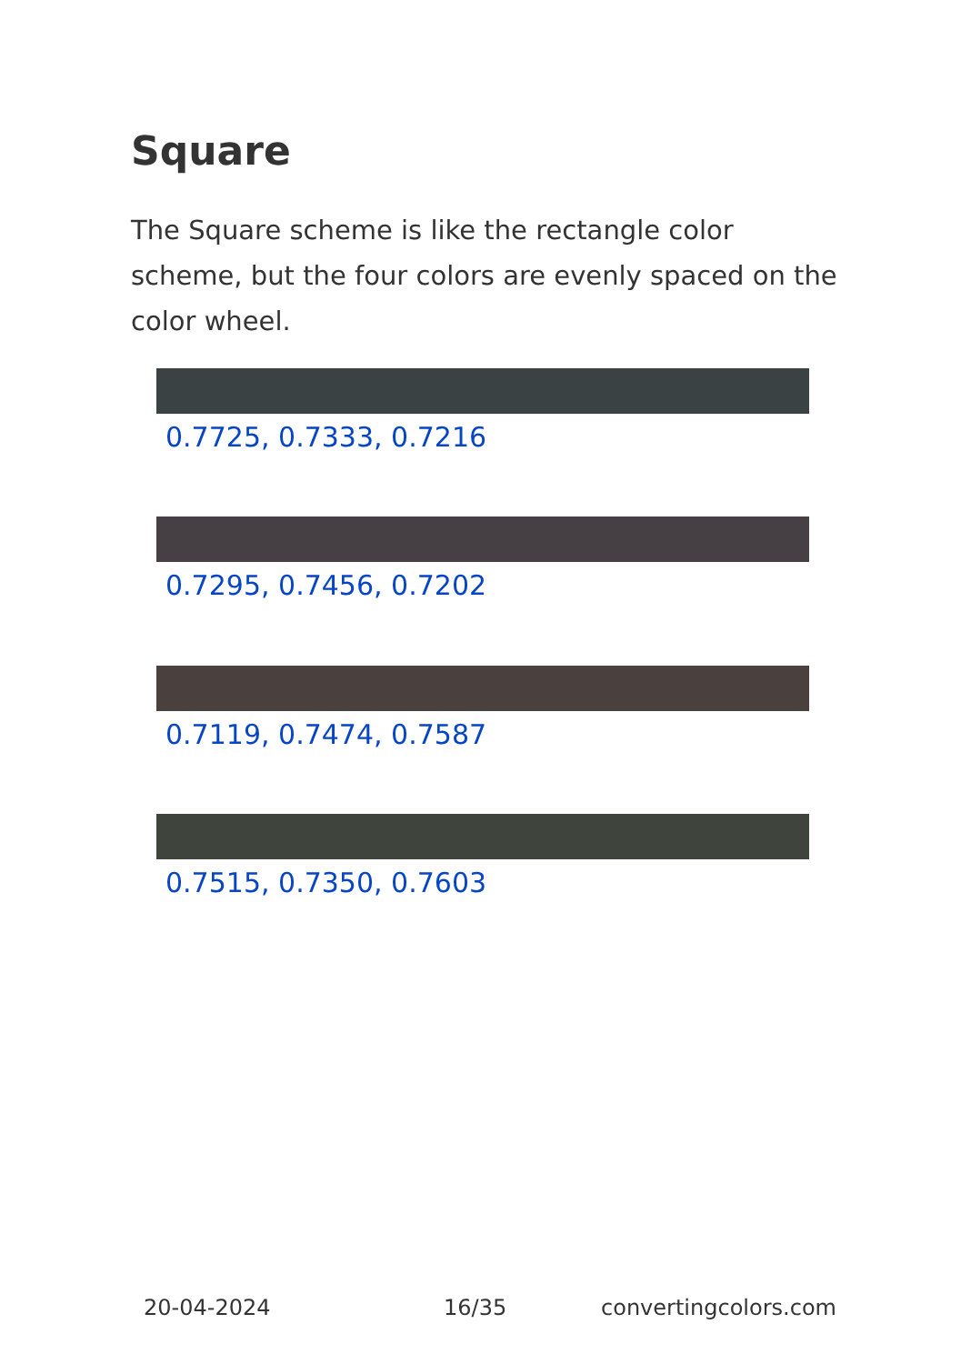Square
The Square scheme is like the rectangle color scheme, but the four colors are evenly spaced on the color wheel.
0.7725, 0.7333, 0.7216
0.7295, 0.7456, 0.7202
0.7119, 0.7474, 0.7587
0.7515, 0.7350, 0.7603
20-04-2024 16/35 convertingcolors.com